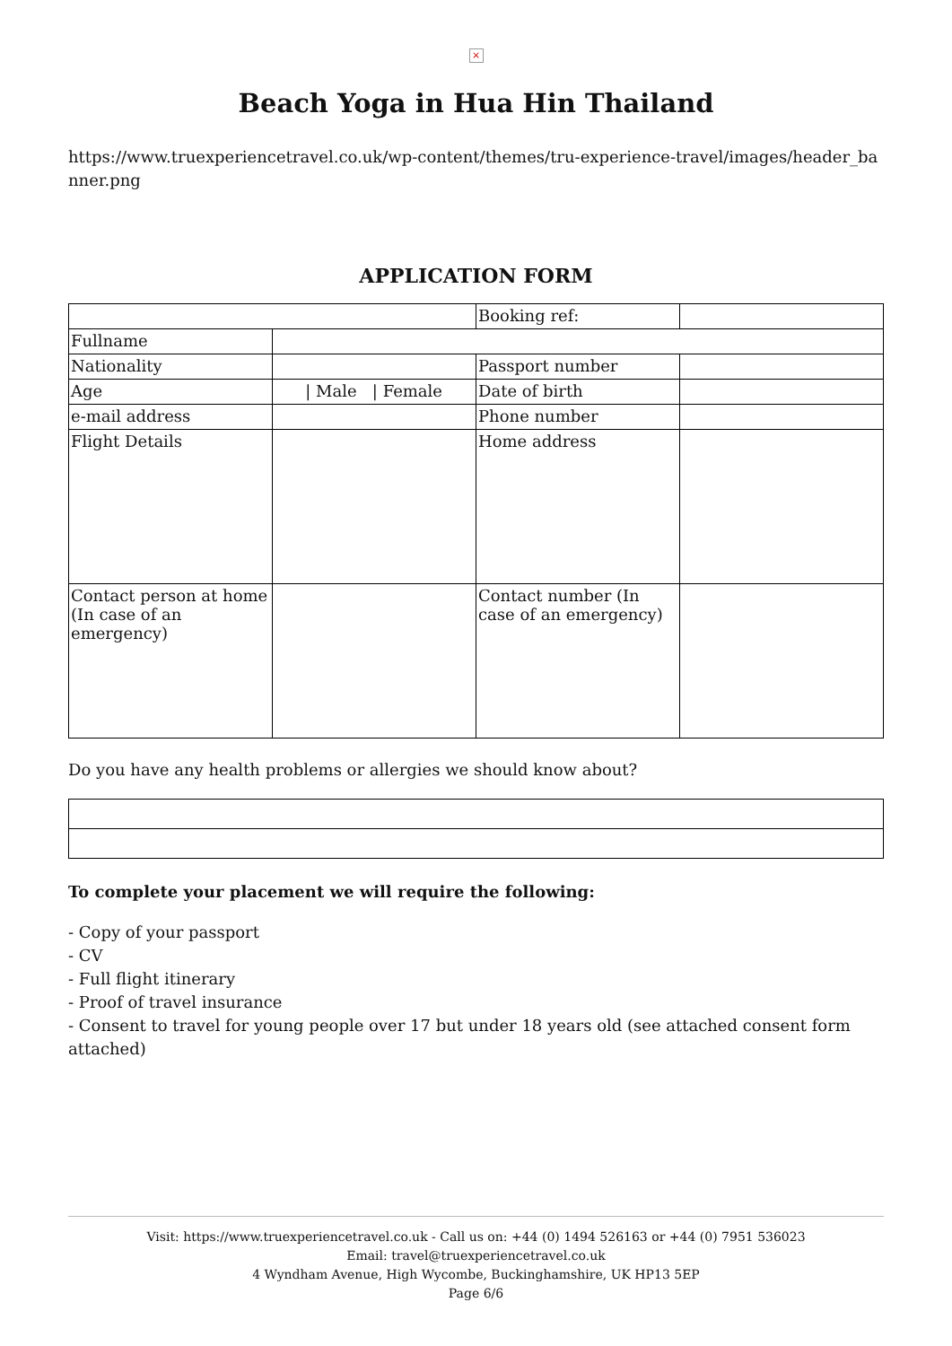×
Beach Yoga in Hua Hin Thailand
https://www.truexperiencetravel.co.uk/wp-content/themes/tru-experience-travel/images/header_banner.png
APPLICATION FORM
| | | Booking ref: | |
| Fullname | | | |
| Nationality | | Passport number | |
| Age | / Male / Female | Date of birth | |
| e-mail address | | Phone number | |
| Flight Details | | Home address | |
| Contact person at home (In case of an emergency) | | Contact number (In case of an emergency) | |
Do you have any health problems or allergies we should know about?
To complete your placement we will require the following:
- Copy of your passport
- CV
- Full flight itinerary
- Proof of travel insurance
- Consent to travel for young people over 17 but under 18 years old (see attached consent form attached)
Visit: https://www.truexperiencetravel.co.uk - Call us on: +44 (0) 1494 526163 or +44 (0) 7951 536023
Email: travel@truexperiencetravel.co.uk
4 Wyndham Avenue, High Wycombe, Buckinghamshire, UK HP13 5EP
Page 6/6